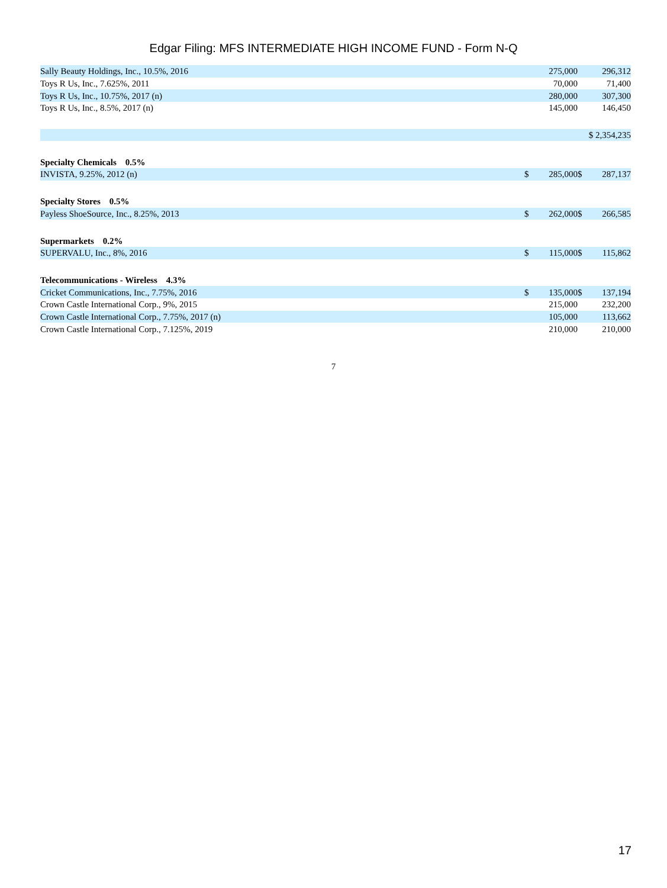Edgar Filing: MFS INTERMEDIATE HIGH INCOME FUND - Form N-Q
| Sally Beauty Holdings, Inc., 10.5%, 2016 | | 275,000 | | 296,312 |
| Toys R Us, Inc., 7.625%, 2011 | | 70,000 | | 71,400 |
| Toys R Us, Inc., 10.75%, 2017 (n) | | 280,000 | | 307,300 |
| Toys R Us, Inc., 8.5%, 2017 (n) | | 145,000 | | 146,450 |
| | | | $ 2,354,235 | |
| Specialty Chemicals 0.5% | | | | |
| INVISTA, 9.25%, 2012 (n) | $ | 285,000 | $ | 287,137 |
| Specialty Stores 0.5% | | | | |
| Payless ShoeSource, Inc., 8.25%, 2013 | $ | 262,000 | $ | 266,585 |
| Supermarkets 0.2% | | | | |
| SUPERVALU, Inc., 8%, 2016 | $ | 115,000 | $ | 115,862 |
| Telecommunications - Wireless 4.3% | | | | |
| Cricket Communications, Inc., 7.75%, 2016 | $ | 135,000 | $ | 137,194 |
| Crown Castle International Corp., 9%, 2015 | | 215,000 | | 232,200 |
| Crown Castle International Corp., 7.75%, 2017 (n) | | 105,000 | | 113,662 |
| Crown Castle International Corp., 7.125%, 2019 | | 210,000 | | 210,000 |
7
17